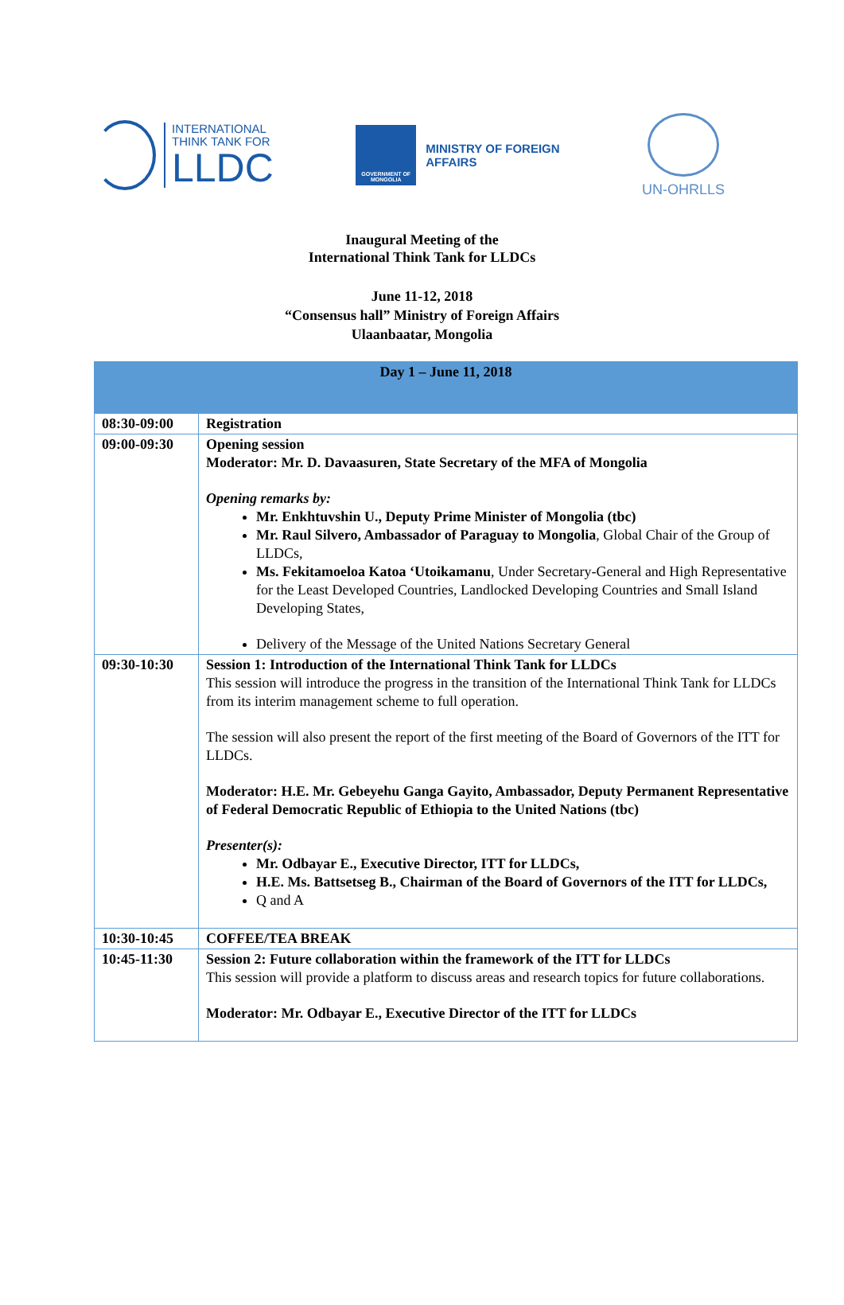INTERNATIONAL
THINK TANK FOR
LLDC
GOVERNMENT OF MONGOLIA
MINISTRY OF FOREIGN
AFFAIRS
UN-OHRLLS
Inaugural Meeting of the
International Think Tank for LLDCs
June 11-12, 2018
“Consensus hall” Ministry of Foreign Affairs
Ulaanbaatar, Mongolia
| Day 1 – June 11, 2018 | |
| --- | --- |
| 08:30-09:00 | Registration |
| 09:00-09:30 | Opening session Moderator: Mr. D. Davaasuren, State Secretary of the MFA of Mongolia Opening remarks by: Mr. Enkhtuvshin U., Deputy Prime Minister of Mongolia (tbc) Mr. Raul Silvero, Ambassador of Paraguay to Mongolia , Global Chair of the Group of LLDCs, Ms. Fekitamoeloa Katoa ‘Utoikamanu , Under Secretary-General and High Representative for the Least Developed Countries, Landlocked Developing Countries and Small Island Developing States, Delivery of the Message of the United Nations Secretary General |
| 09:30-10:30 | Session 1: Introduction of the International Think Tank for LLDCs This session will introduce the progress in the transition of the International Think Tank for LLDCs from its interim management scheme to full operation. The session will also present the report of the first meeting of the Board of Governors of the ITT for LLDCs. Moderator: H.E. Mr. Gebeyehu Ganga Gayito, Ambassador, Deputy Permanent Representative of Federal Democratic Republic of Ethiopia to the United Nations (tbc) Presenter(s): Mr. Odbayar E., Executive Director, ITT for LLDCs, H.E. Ms. Battsetseg B., Chairman of the Board of Governors of the ITT for LLDCs, Q and A |
| 10:30-10:45 | COFFEE/TEA BREAK |
| 10:45-11:30 | Session 2: Future collaboration within the framework of the ITT for LLDCs This session will provide a platform to discuss areas and research topics for future collaborations. Moderator: Mr. Odbayar E., Executive Director of the ITT for LLDCs |